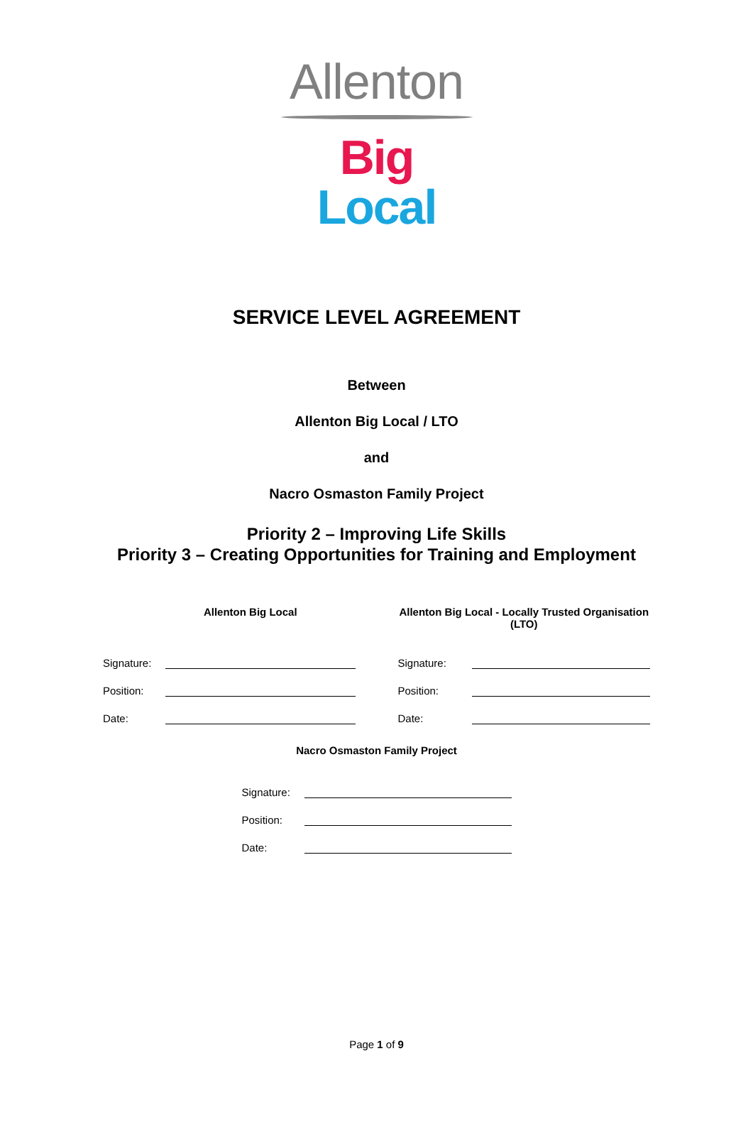Allenton
Big Local
SERVICE LEVEL AGREEMENT
Between
Allenton Big Local / LTO
and
Nacro Osmaston Family Project
Priority 2 – Improving Life Skills
Priority 3 – Creating Opportunities for Training and Employment
Allenton Big Local
Signature:
Position:
Date:
Allenton Big Local - Locally Trusted Organisation (LTO)
Signature:
Position:
Date:
Nacro Osmaston Family Project
Signature:
Position:
Date:
Page 1 of 9